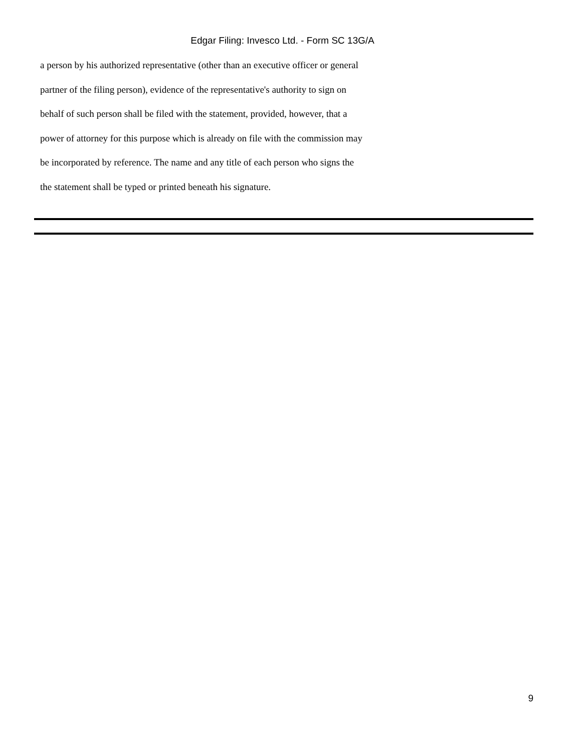Edgar Filing: Invesco Ltd. - Form SC 13G/A
a person by his authorized representative (other than an executive officer or general
partner of the filing person), evidence of the representative's authority to sign on
behalf of such person shall be filed with the statement, provided, however, that a
power of attorney for this purpose which is already on file with the commission may
be incorporated by reference. The name and any title of each person who signs the
the statement shall be typed or printed beneath his signature.
9